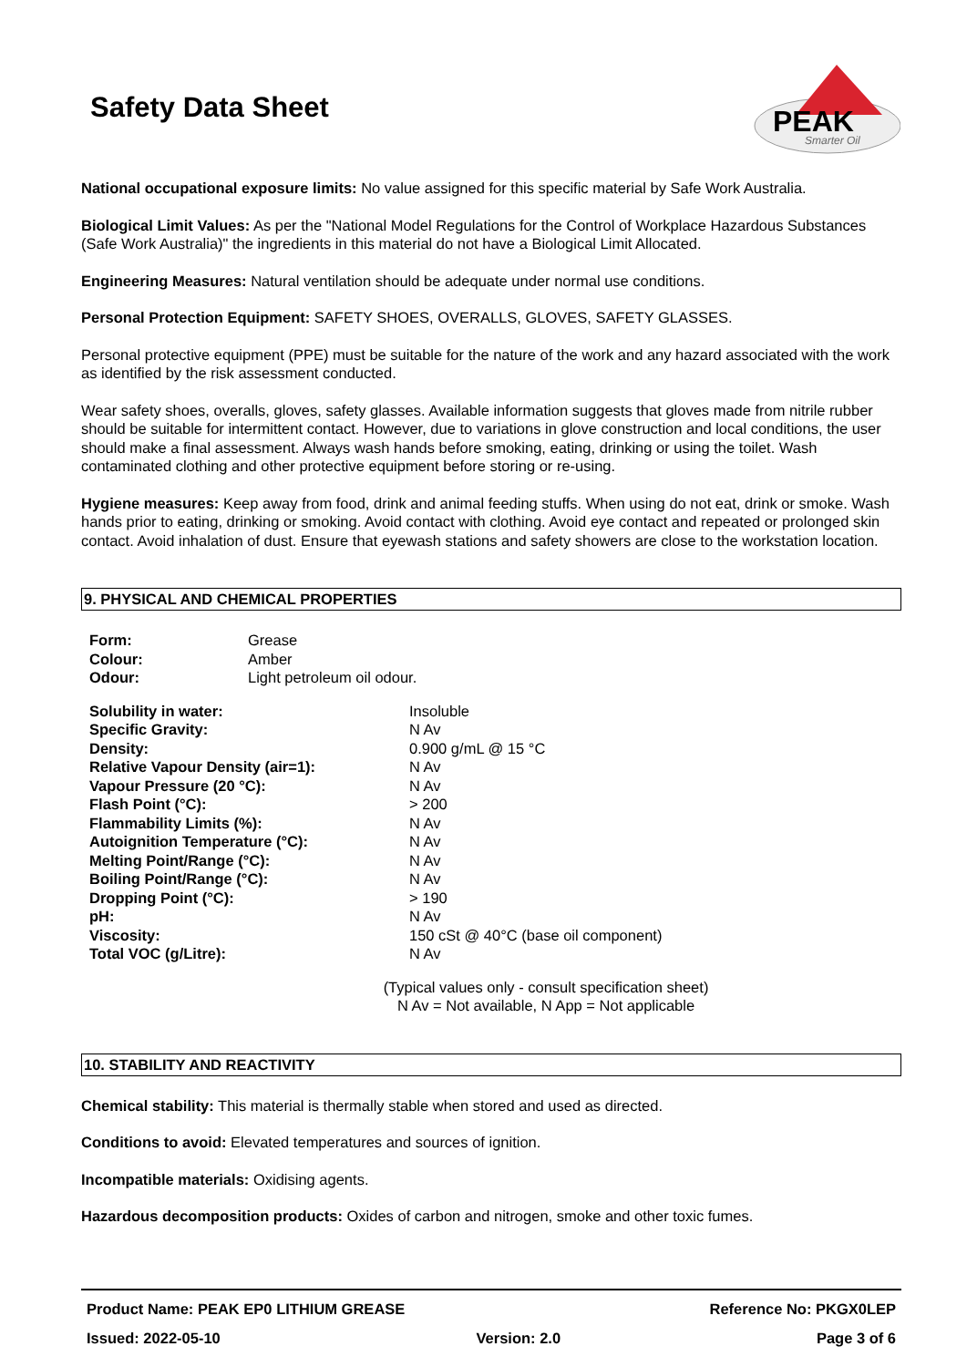PEAK
Smarter Oil
Safety Data Sheet
National occupational exposure limits: No value assigned for this specific material by Safe Work Australia.
Biological Limit Values: As per the "National Model Regulations for the Control of Workplace Hazardous Substances (Safe Work Australia)" the ingredients in this material do not have a Biological Limit Allocated.
Engineering Measures: Natural ventilation should be adequate under normal use conditions.
Personal Protection Equipment: SAFETY SHOES, OVERALLS, GLOVES, SAFETY GLASSES.
Personal protective equipment (PPE) must be suitable for the nature of the work and any hazard associated with the work as identified by the risk assessment conducted.
Wear safety shoes, overalls, gloves, safety glasses. Available information suggests that gloves made from nitrile rubber should be suitable for intermittent contact. However, due to variations in glove construction and local conditions, the user should make a final assessment. Always wash hands before smoking, eating, drinking or using the toilet. Wash contaminated clothing and other protective equipment before storing or re-using.
Hygiene measures: Keep away from food, drink and animal feeding stuffs. When using do not eat, drink or smoke. Wash hands prior to eating, drinking or smoking. Avoid contact with clothing. Avoid eye contact and repeated or prolonged skin contact. Avoid inhalation of dust. Ensure that eyewash stations and safety showers are close to the workstation location.
9. PHYSICAL AND CHEMICAL PROPERTIES
| Form: | Grease |
| Colour: | Amber |
| Odour: | Light petroleum oil odour. |
| Solubility in water: | Insoluble |
| Specific Gravity: | N Av |
| Density: | 0.900 g/mL @ 15 °C |
| Relative Vapour Density (air=1): | N Av |
| Vapour Pressure (20 °C): | N Av |
| Flash Point (°C): | > 200 |
| Flammability Limits (%): | N Av |
| Autoignition Temperature (°C): | N Av |
| Melting Point/Range (°C): | N Av |
| Boiling Point/Range (°C): | N Av |
| Dropping Point (°C): | > 190 |
| pH: | N Av |
| Viscosity: | 150 cSt @ 40°C (base oil component) |
| Total VOC (g/Litre): | N Av |
(Typical values only - consult specification sheet)
N Av = Not available, N App = Not applicable
10. STABILITY AND REACTIVITY
Chemical stability: This material is thermally stable when stored and used as directed.
Conditions to avoid: Elevated temperatures and sources of ignition.
Incompatible materials: Oxidising agents.
Hazardous decomposition products: Oxides of carbon and nitrogen, smoke and other toxic fumes.
Product Name: PEAK EP0 LITHIUM GREASE Reference No: PKGX0LEP
Issued: 2022-05-10 Version: 2.0 Page 3 of 6